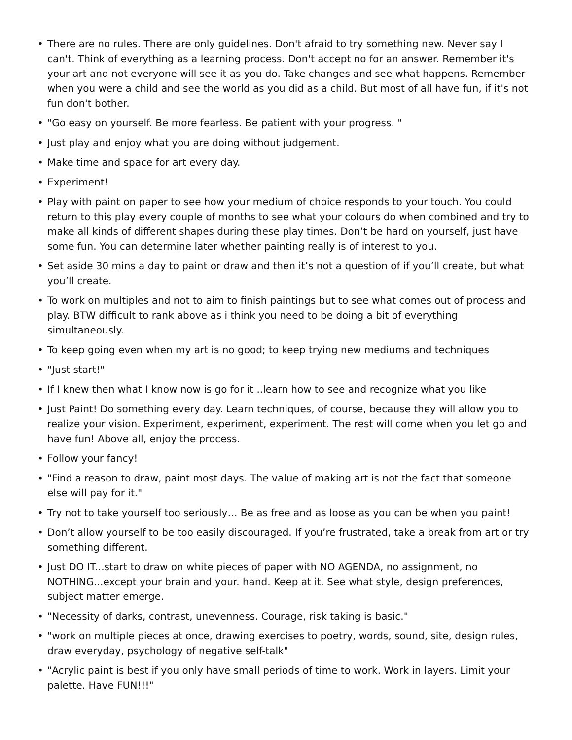• There are no rules. There are only guidelines. Don't afraid to try something new. Never say I can't. Think of everything as a learning process. Don't accept no for an answer. Remember it's your art and not everyone will see it as you do. Take changes and see what happens. Remember when you were a child and see the world as you did as a child. But most of all have fun, if it's not fun don't bother.
• "Go easy on yourself. Be more fearless. Be patient with your progress. "
• Just play and enjoy what you are doing without judgement.
• Make time and space for art every day.
• Experiment!
• Play with paint on paper to see how your medium of choice responds to your touch. You could return to this play every couple of months to see what your colours do when combined and try to make all kinds of different shapes during these play times. Don’t be hard on yourself, just have some fun. You can determine later whether painting really is of interest to you.
• Set aside 30 mins a day to paint or draw and then it’s not a question of if you’ll create, but what you’ll create.
• To work on multiples and not to aim to finish paintings but to see what comes out of process and play. BTW difficult to rank above as i think you need to be doing a bit of everything simultaneously.
• To keep going even when my art is no good; to keep trying new mediums and techniques
• "Just start!"
• If I knew then what I know now is go for it ..learn how to see and recognize what you like
• Just Paint! Do something every day. Learn techniques, of course, because they will allow you to realize your vision. Experiment, experiment, experiment. The rest will come when you let go and have fun! Above all, enjoy the process.
• Follow your fancy!
• "Find a reason to draw, paint most days. The value of making art is not the fact that someone else will pay for it."
• Try not to take yourself too seriously… Be as free and as loose as you can be when you paint!
• Don’t allow yourself to be too easily discouraged. If you’re frustrated, take a break from art or try something different.
• Just DO IT...start to draw on white pieces of paper with NO AGENDA, no assignment, no NOTHING...except your brain and your. hand. Keep at it. See what style, design preferences, subject matter emerge.
• "Necessity of darks, contrast, unevenness. Courage, risk taking is basic."
• "work on multiple pieces at once, drawing exercises to poetry, words, sound, site, design rules, draw everyday, psychology of negative self-talk"
• "Acrylic paint is best if you only have small periods of time to work. Work in layers. Limit your palette. Have FUN!!!"